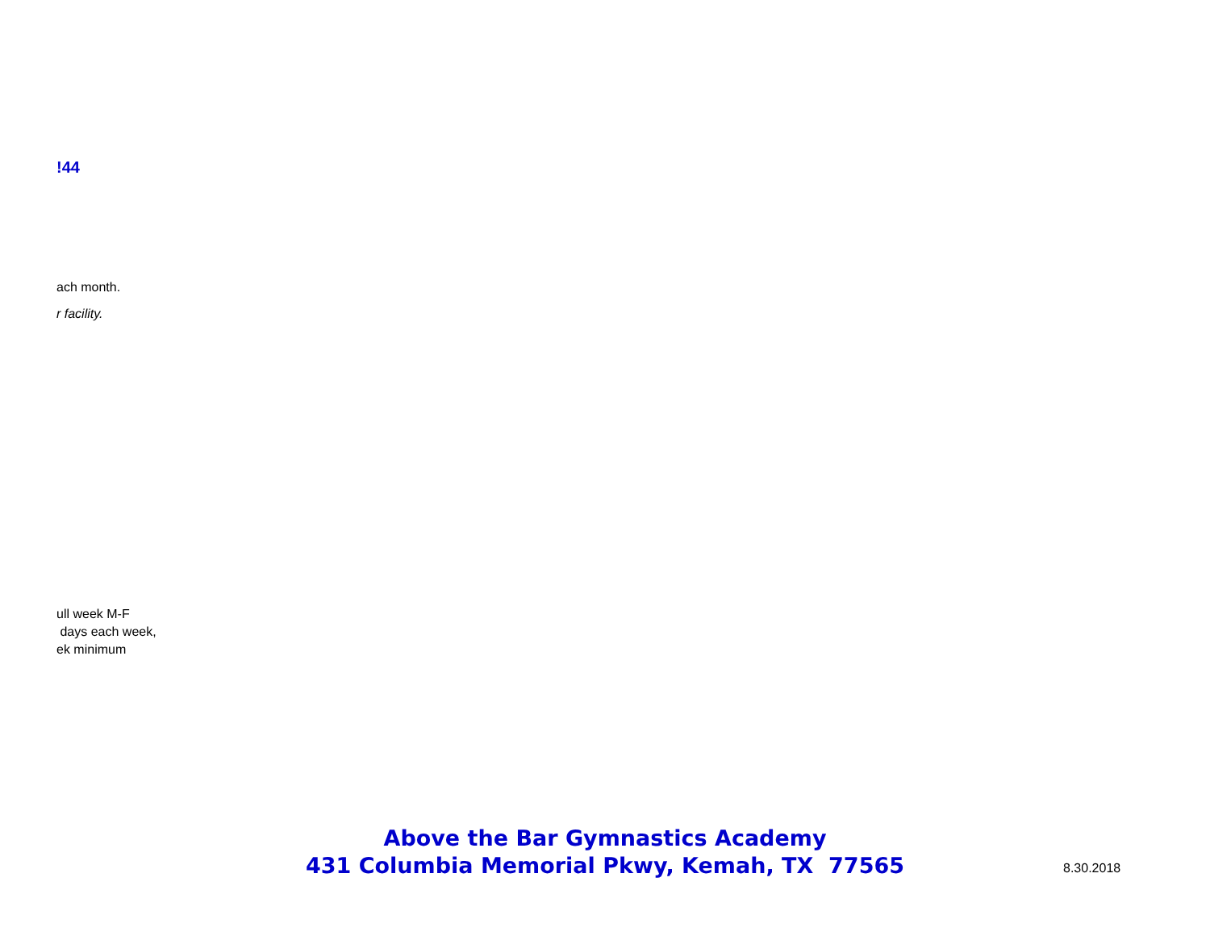!44
ach month.
r facility.
ull week M-F
days each week,
ek minimum
Above the Bar Gymnastics Academy
431 Columbia Memorial Pkwy, Kemah, TX 77565
8.30.2018